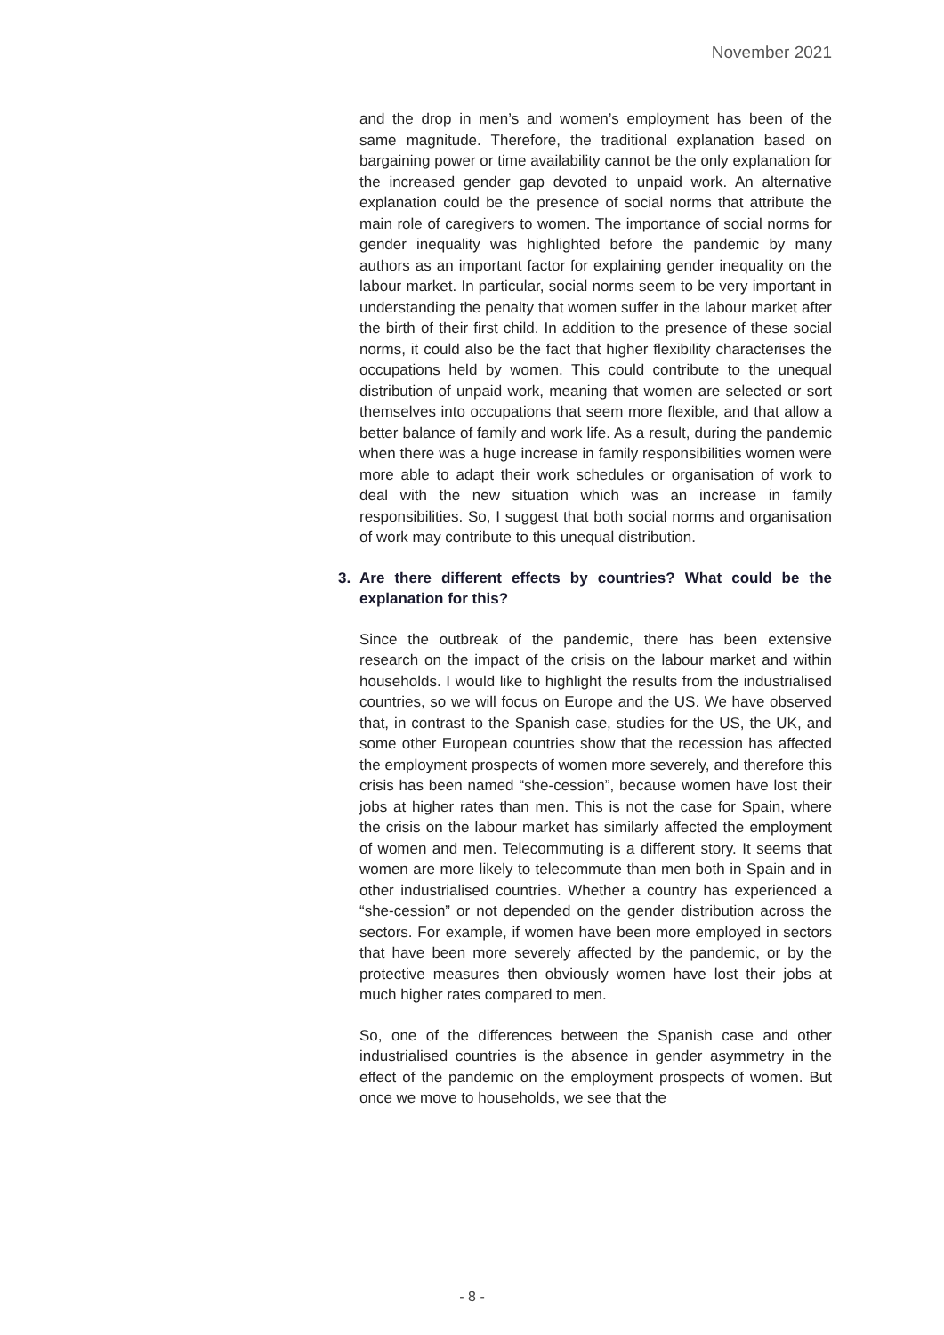November 2021
and the drop in men’s and women’s employment has been of the same magnitude. Therefore, the traditional explanation based on bargaining power or time availability cannot be the only explanation for the increased gender gap devoted to unpaid work. An alternative explanation could be the presence of social norms that attribute the main role of caregivers to women. The importance of social norms for gender inequality was highlighted before the pandemic by many authors as an important factor for explaining gender inequality on the labour market. In particular, social norms seem to be very important in understanding the penalty that women suffer in the labour market after the birth of their first child. In addition to the presence of these social norms, it could also be the fact that higher flexibility characterises the occupations held by women. This could contribute to the unequal distribution of unpaid work, meaning that women are selected or sort themselves into occupations that seem more flexible, and that allow a better balance of family and work life. As a result, during the pandemic when there was a huge increase in family responsibilities women were more able to adapt their work schedules or organisation of work to deal with the new situation which was an increase in family responsibilities. So, I suggest that both social norms and organisation of work may contribute to this unequal distribution.
3. Are there different effects by countries? What could be the explanation for this?
Since the outbreak of the pandemic, there has been extensive research on the impact of the crisis on the labour market and within households. I would like to highlight the results from the industrialised countries, so we will focus on Europe and the US. We have observed that, in contrast to the Spanish case, studies for the US, the UK, and some other European countries show that the recession has affected the employment prospects of women more severely, and therefore this crisis has been named “she-cession”, because women have lost their jobs at higher rates than men. This is not the case for Spain, where the crisis on the labour market has similarly affected the employment of women and men. Telecommuting is a different story. It seems that women are more likely to telecommute than men both in Spain and in other industrialised countries. Whether a country has experienced a “she-cession” or not depended on the gender distribution across the sectors. For example, if women have been more employed in sectors that have been more severely affected by the pandemic, or by the protective measures then obviously women have lost their jobs at much higher rates compared to men.
So, one of the differences between the Spanish case and other industrialised countries is the absence in gender asymmetry in the effect of the pandemic on the employment prospects of women. But once we move to households, we see that the
- 8 -